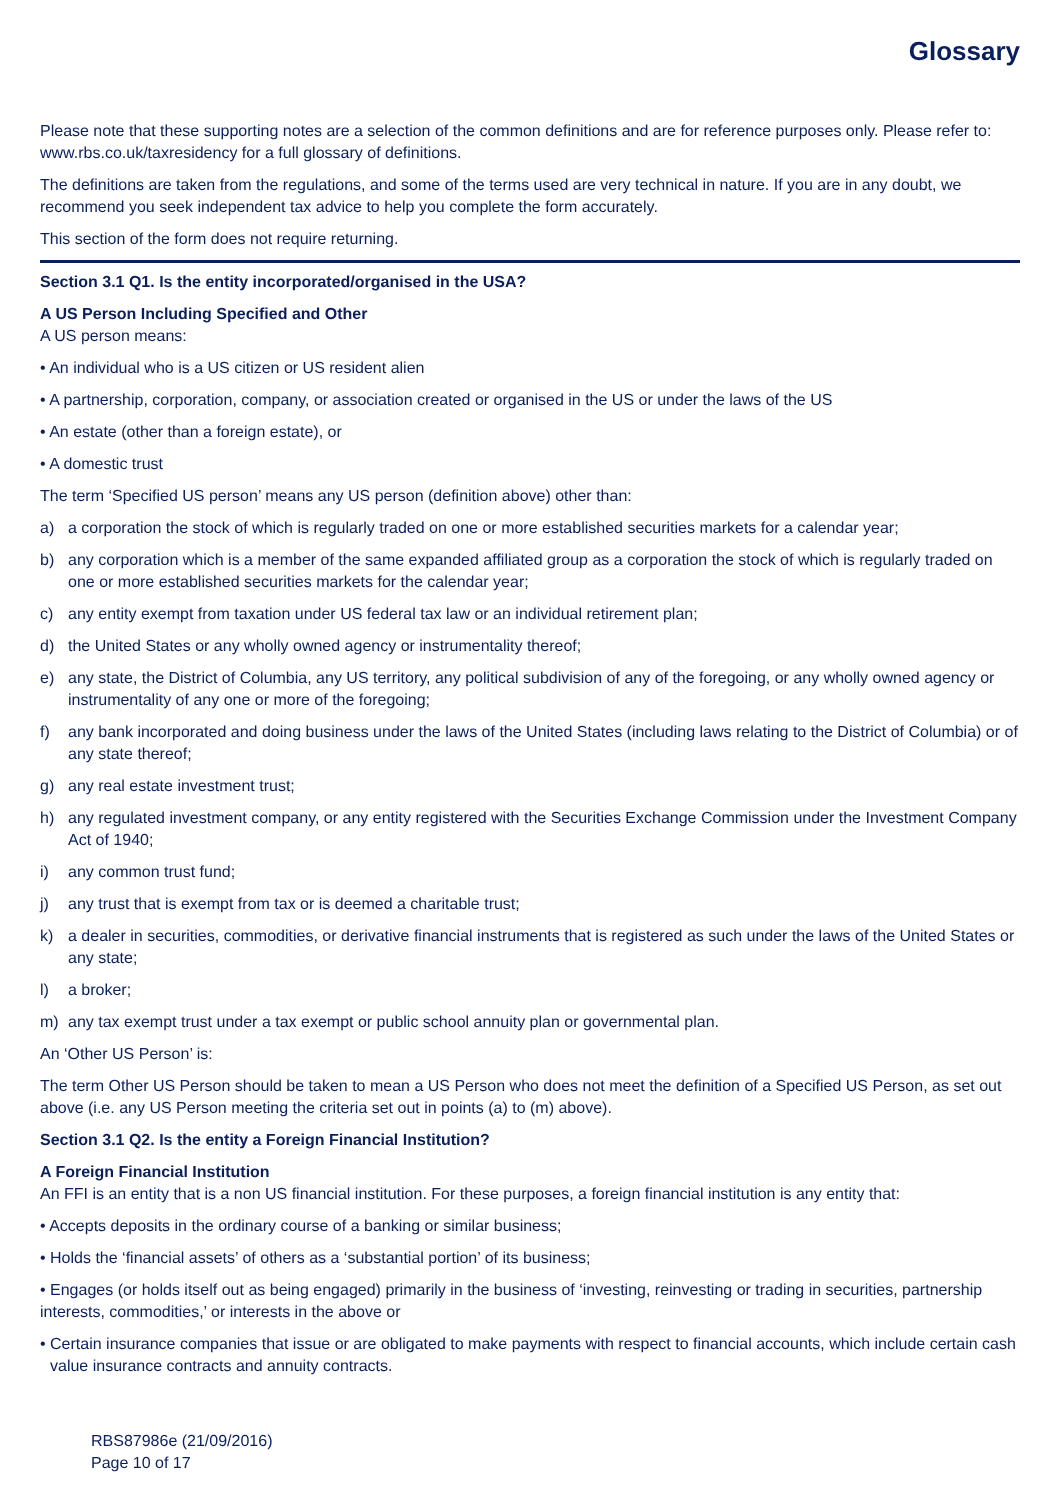Glossary
Please note that these supporting notes are a selection of the common definitions and are for reference purposes only. Please refer to: www.rbs.co.uk/taxresidency for a full glossary of definitions.
The definitions are taken from the regulations, and some of the terms used are very technical in nature. If you are in any doubt, we recommend you seek independent tax advice to help you complete the form accurately.
This section of the form does not require returning.
Section 3.1 Q1. Is the entity incorporated/organised in the USA?
A US Person Including Specified and Other
A US person means:
• An individual who is a US citizen or US resident alien
• A partnership, corporation, company, or association created or organised in the US or under the laws of the US
• An estate (other than a foreign estate), or
• A domestic trust
The term ‘Specified US person’ means any US person (definition above) other than:
a) a corporation the stock of which is regularly traded on one or more established securities markets for a calendar year;
b) any corporation which is a member of the same expanded affiliated group as a corporation the stock of which is regularly traded on one or more established securities markets for the calendar year;
c) any entity exempt from taxation under US federal tax law or an individual retirement plan;
d) the United States or any wholly owned agency or instrumentality thereof;
e) any state, the District of Columbia, any US territory, any political subdivision of any of the foregoing, or any wholly owned agency or instrumentality of any one or more of the foregoing;
f) any bank incorporated and doing business under the laws of the United States (including laws relating to the District of Columbia) or of any state thereof;
g) any real estate investment trust;
h) any regulated investment company, or any entity registered with the Securities Exchange Commission under the Investment Company Act of 1940;
i) any common trust fund;
j) any trust that is exempt from tax or is deemed a charitable trust;
k) a dealer in securities, commodities, or derivative financial instruments that is registered as such under the laws of the United States or any state;
l) a broker;
m) any tax exempt trust under a tax exempt or public school annuity plan or governmental plan.
An ‘Other US Person’ is:
The term Other US Person should be taken to mean a US Person who does not meet the definition of a Specified US Person, as set out above (i.e. any US Person meeting the criteria set out in points (a) to (m) above).
Section 3.1 Q2. Is the entity a Foreign Financial Institution?
A Foreign Financial Institution
An FFI is an entity that is a non US financial institution. For these purposes, a foreign financial institution is any entity that:
• Accepts deposits in the ordinary course of a banking or similar business;
• Holds the ‘financial assets’ of others as a ‘substantial portion’ of its business;
• Engages (or holds itself out as being engaged) primarily in the business of ‘investing, reinvesting or trading in securities, partnership interests, commodities,’ or interests in the above or
• Certain insurance companies that issue or are obligated to make payments with respect to financial accounts, which include certain cash value insurance contracts and annuity contracts.
RBS87986e (21/09/2016)
Page 10 of 17